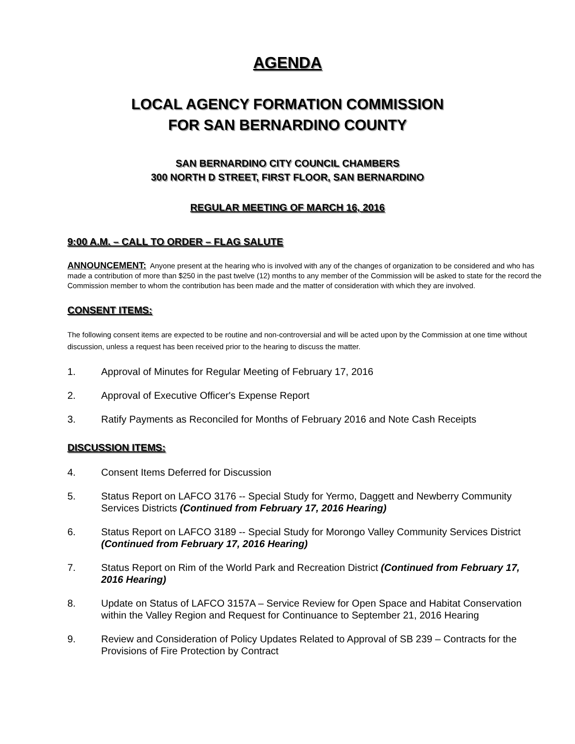AGENDA
LOCAL AGENCY FORMATION COMMISSION
FOR SAN BERNARDINO COUNTY
SAN BERNARDINO CITY COUNCIL CHAMBERS
300 NORTH D STREET, FIRST FLOOR, SAN BERNARDINO
REGULAR MEETING OF MARCH 16, 2016
9:00 A.M. – CALL TO ORDER – FLAG SALUTE
ANNOUNCEMENT: Anyone present at the hearing who is involved with any of the changes of organization to be considered and who has made a contribution of more than $250 in the past twelve (12) months to any member of the Commission will be asked to state for the record the Commission member to whom the contribution has been made and the matter of consideration with which they are involved.
CONSENT ITEMS:
The following consent items are expected to be routine and non-controversial and will be acted upon by the Commission at one time without discussion, unless a request has been received prior to the hearing to discuss the matter.
1. Approval of Minutes for Regular Meeting of February 17, 2016
2. Approval of Executive Officer's Expense Report
3. Ratify Payments as Reconciled for Months of February 2016 and Note Cash Receipts
DISCUSSION ITEMS:
4. Consent Items Deferred for Discussion
5. Status Report on LAFCO 3176 -- Special Study for Yermo, Daggett and Newberry Community Services Districts (Continued from February 17, 2016 Hearing)
6. Status Report on LAFCO 3189 -- Special Study for Morongo Valley Community Services District (Continued from February 17, 2016 Hearing)
7. Status Report on Rim of the World Park and Recreation District (Continued from February 17, 2016 Hearing)
8. Update on Status of LAFCO 3157A – Service Review for Open Space and Habitat Conservation within the Valley Region and Request for Continuance to September 21, 2016 Hearing
9. Review and Consideration of Policy Updates Related to Approval of SB 239 – Contracts for the Provisions of Fire Protection by Contract